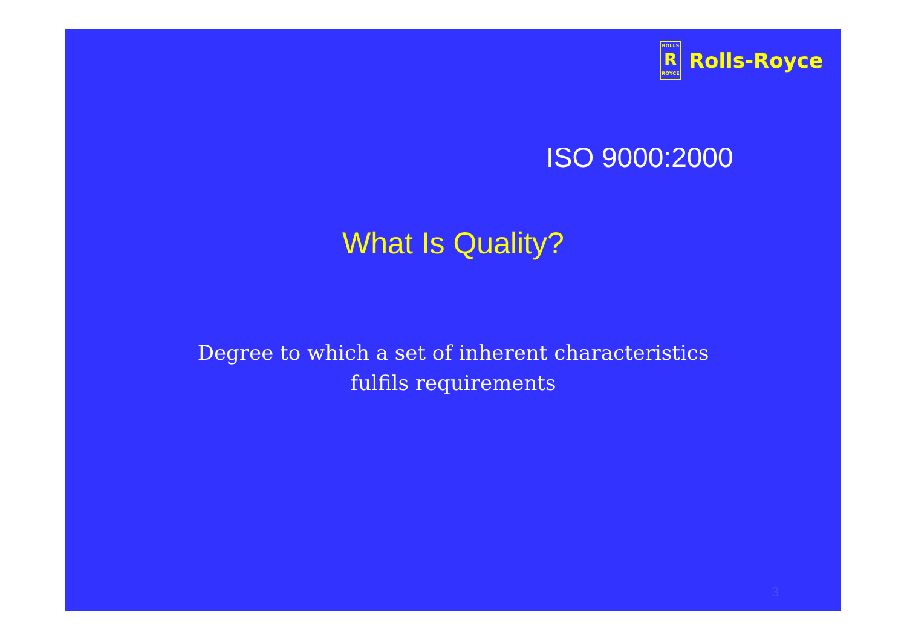ROLLS
R
ROYCE
Rolls-Royce
ISO 9000:2000
What Is Quality?
Degree to which a set of inherent characteristics
fulfils requirements
3